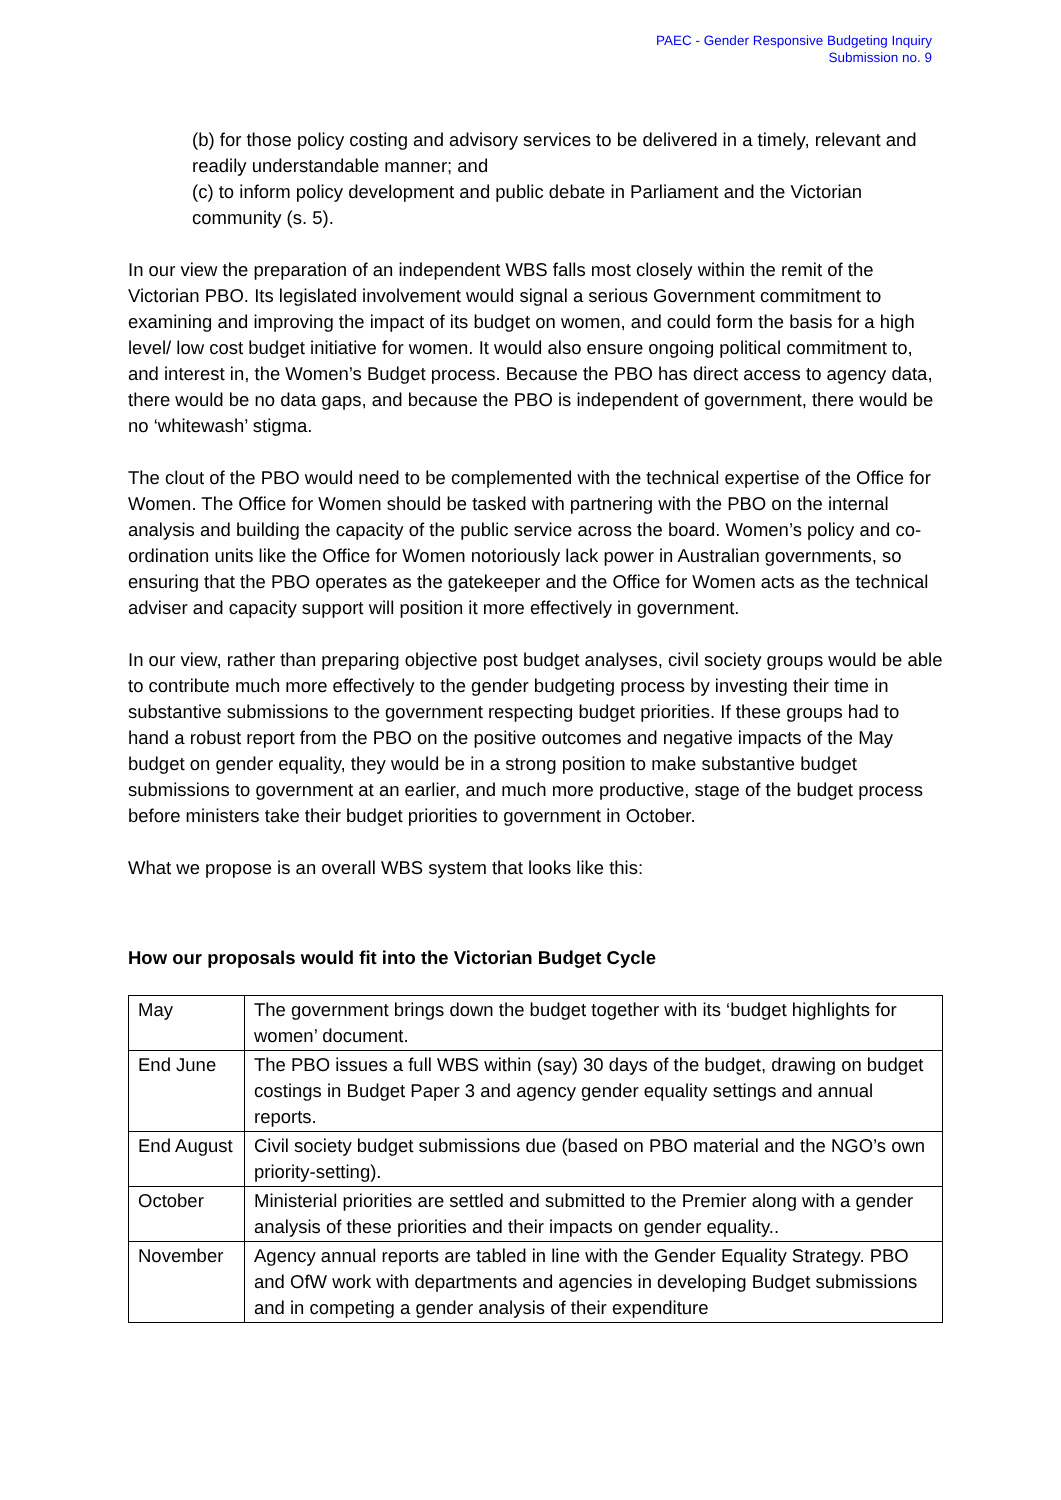PAEC - Gender Responsive Budgeting Inquiry
Submission no. 9
(b) for those policy costing and advisory services to be delivered in a timely, relevant and readily understandable manner; and
(c) to inform policy development and public debate in Parliament and the Victorian community (s. 5).
In our view the preparation of an independent WBS falls most closely within the remit of the Victorian PBO. Its legislated involvement would signal a serious Government commitment to examining and improving the impact of its budget on women, and could form the basis for a high level/ low cost budget initiative for women. It would also ensure ongoing political commitment to, and interest in, the Women’s Budget process. Because the PBO has direct access to agency data, there would be no data gaps, and because the PBO is independent of government, there would be no ‘whitewash’ stigma.
The clout of the PBO would need to be complemented with the technical expertise of the Office for Women. The Office for Women should be tasked with partnering with the PBO on the internal analysis and building the capacity of the public service across the board. Women’s policy and co-ordination units like the Office for Women notoriously lack power in Australian governments, so ensuring that the PBO operates as the gatekeeper and the Office for Women acts as the technical adviser and capacity support will position it more effectively in government.
In our view, rather than preparing objective post budget analyses, civil society groups would be able to contribute much more effectively to the gender budgeting process by investing their time in substantive submissions to the government respecting budget priorities. If these groups had to hand a robust report from the PBO on the positive outcomes and negative impacts of the May budget on gender equality, they would be in a strong position to make substantive budget submissions to government at an earlier, and much more productive, stage of the budget process before ministers take their budget priorities to government in October.
What we propose is an overall WBS system that looks like this:
How our proposals would fit into the Victorian Budget Cycle
| May | The government brings down the budget together with its ‘budget highlights for women’ document. |
| End June | The PBO issues a full WBS within (say) 30 days of the budget, drawing on budget costings in Budget Paper 3 and agency gender equality settings and annual reports. |
| End August | Civil society budget submissions due (based on PBO material and the NGO’s own priority-setting). |
| October | Ministerial priorities are settled and submitted to the Premier along with a gender analysis of these priorities and their impacts on gender equality.. |
| November | Agency annual reports are tabled in line with the Gender Equality Strategy. PBO and OfW work with departments and agencies in developing Budget submissions and in competing a gender analysis of their expenditure |